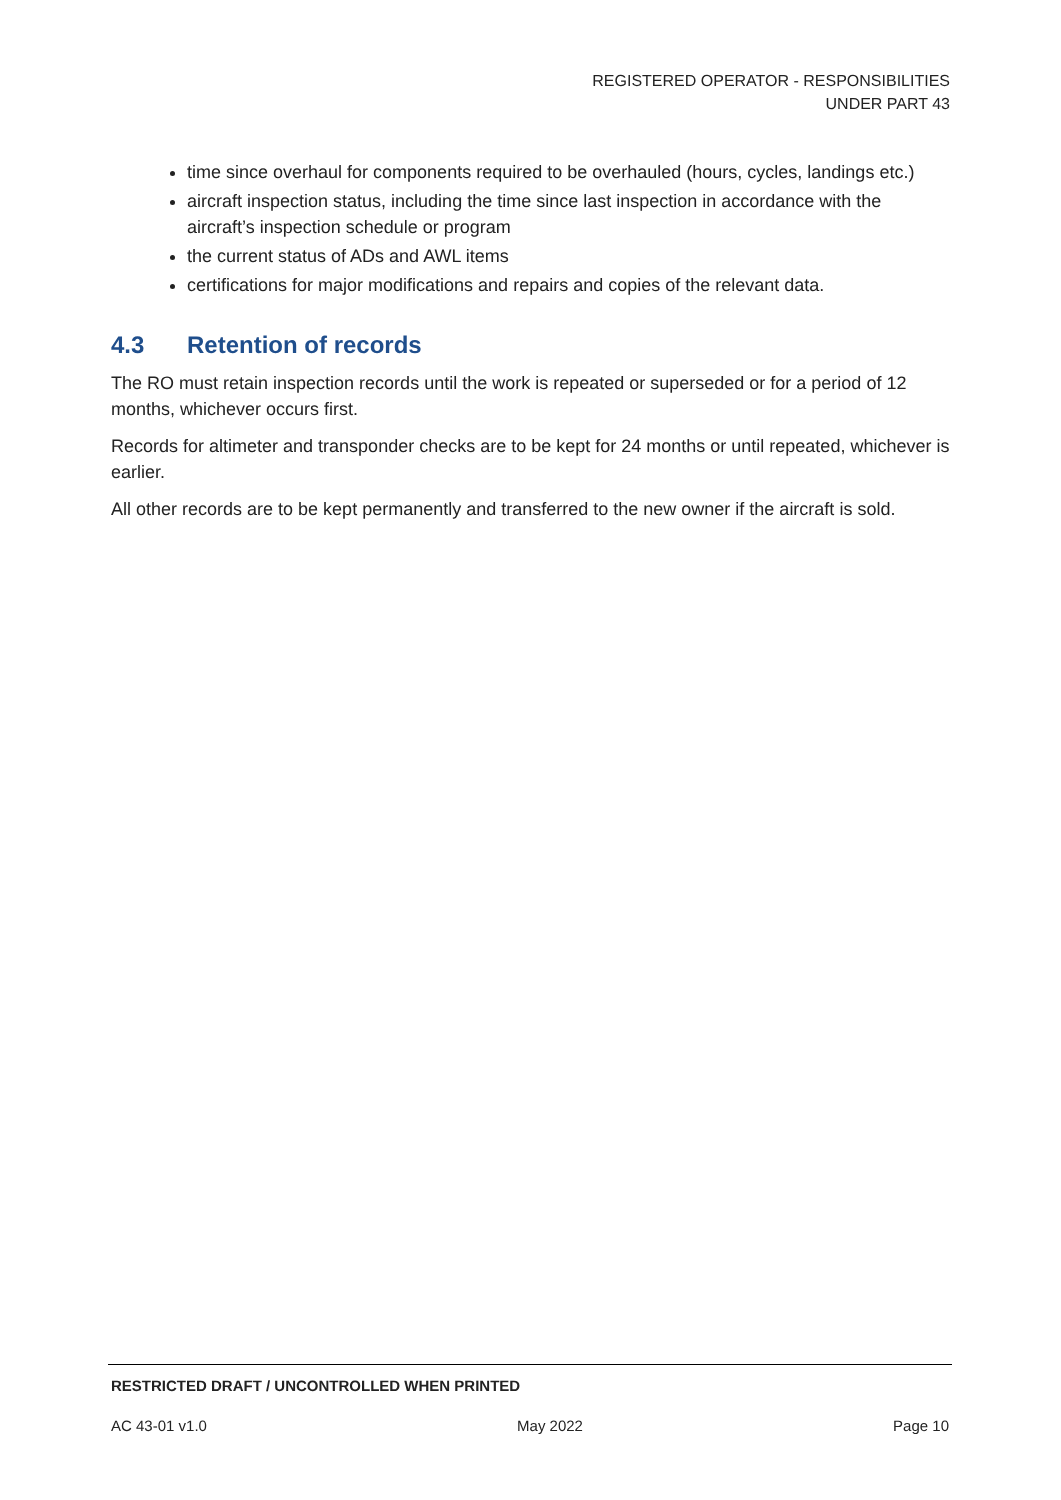REGISTERED OPERATOR - RESPONSIBILITIES
UNDER PART 43
time since overhaul for components required to be overhauled (hours, cycles, landings etc.)
aircraft inspection status, including the time since last inspection in accordance with the aircraft’s inspection schedule or program
the current status of ADs and AWL items
certifications for major modifications and repairs and copies of the relevant data.
4.3 Retention of records
The RO must retain inspection records until the work is repeated or superseded or for a period of 12 months, whichever occurs first.
Records for altimeter and transponder checks are to be kept for 24 months or until repeated, whichever is earlier.
All other records are to be kept permanently and transferred to the new owner if the aircraft is sold.
RESTRICTED DRAFT / UNCONTROLLED WHEN PRINTED
AC 43-01 v1.0 May 2022 Page 10